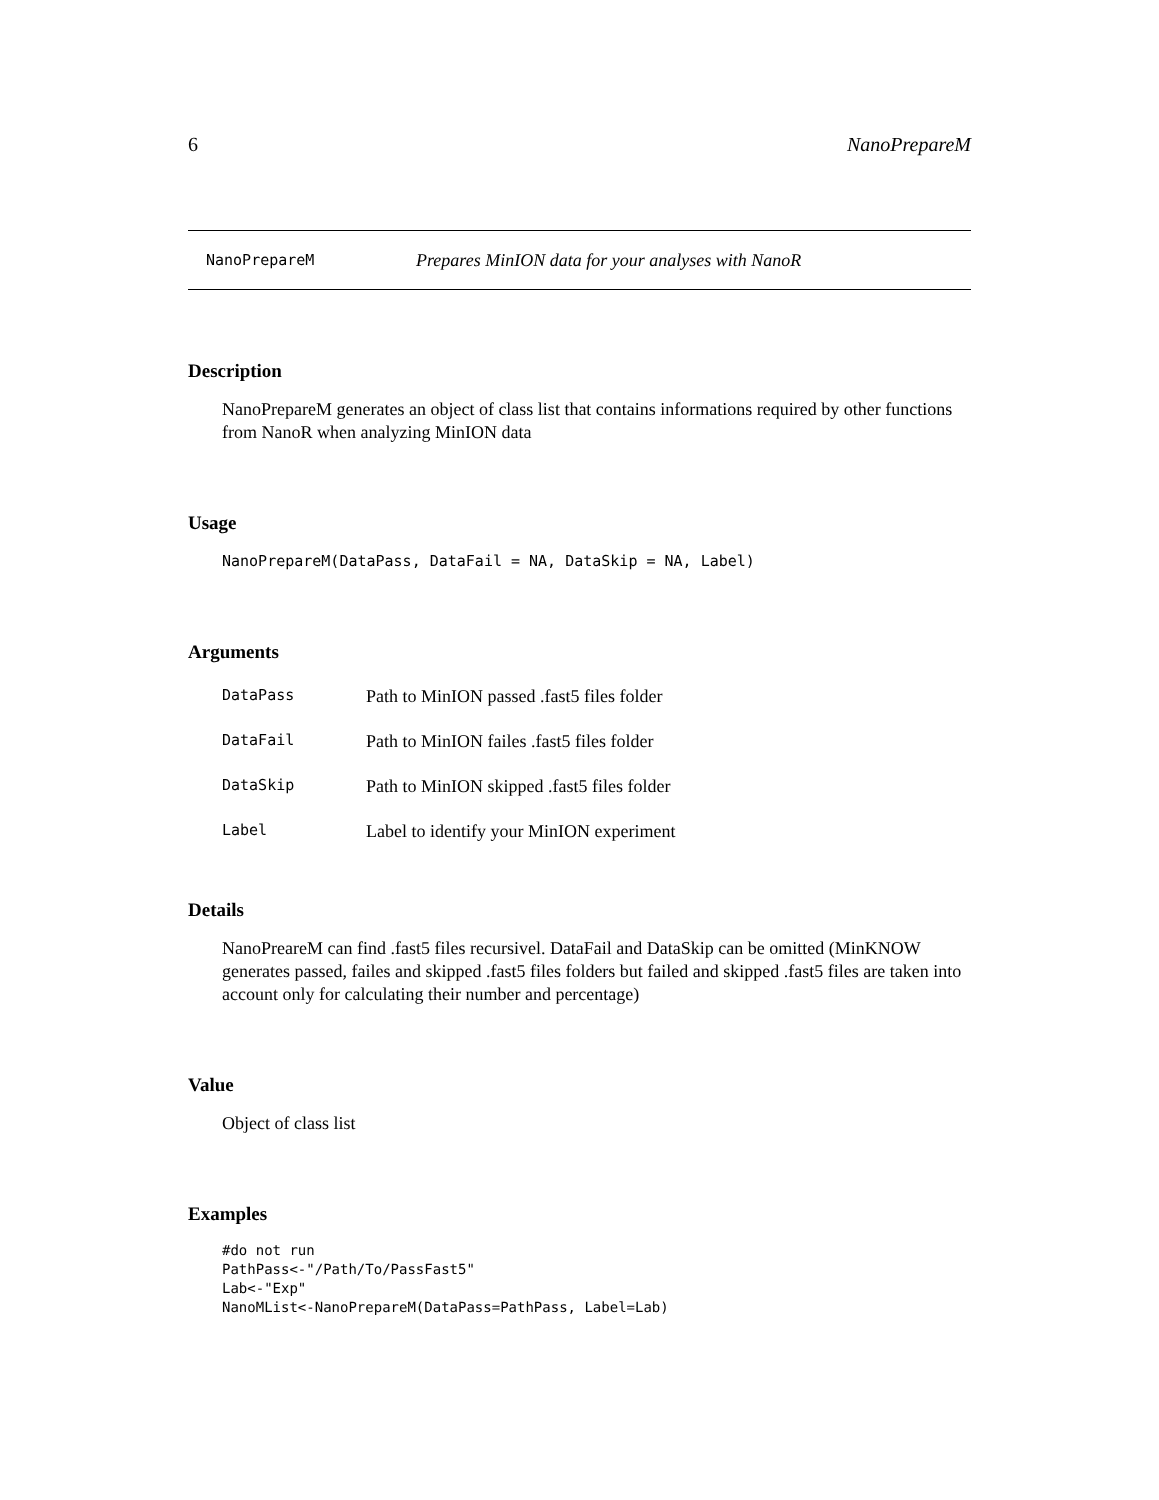6 NanoPrepareM
NanoPrepareM Prepares MinION data for your analyses with NanoR
Description
NanoPrepareM generates an object of class list that contains informations required by other functions from NanoR when analyzing MinION data
Usage
NanoPrepareM(DataPass, DataFail = NA, DataSkip = NA, Label)
Arguments
| DataPass | Path to MinION passed .fast5 files folder |
| DataFail | Path to MinION failes .fast5 files folder |
| DataSkip | Path to MinION skipped .fast5 files folder |
| Label | Label to identify your MinION experiment |
Details
NanoPreareM can find .fast5 files recursivel. DataFail and DataSkip can be omitted (MinKNOW generates passed, failes and skipped .fast5 files folders but failed and skipped .fast5 files are taken into account only for calculating their number and percentage)
Value
Object of class list
Examples
#do not run
PathPass<-"/Path/To/PassFast5"
Lab<-"Exp"
NanoMList<-NanoPrepareM(DataPass=PathPass, Label=Lab)